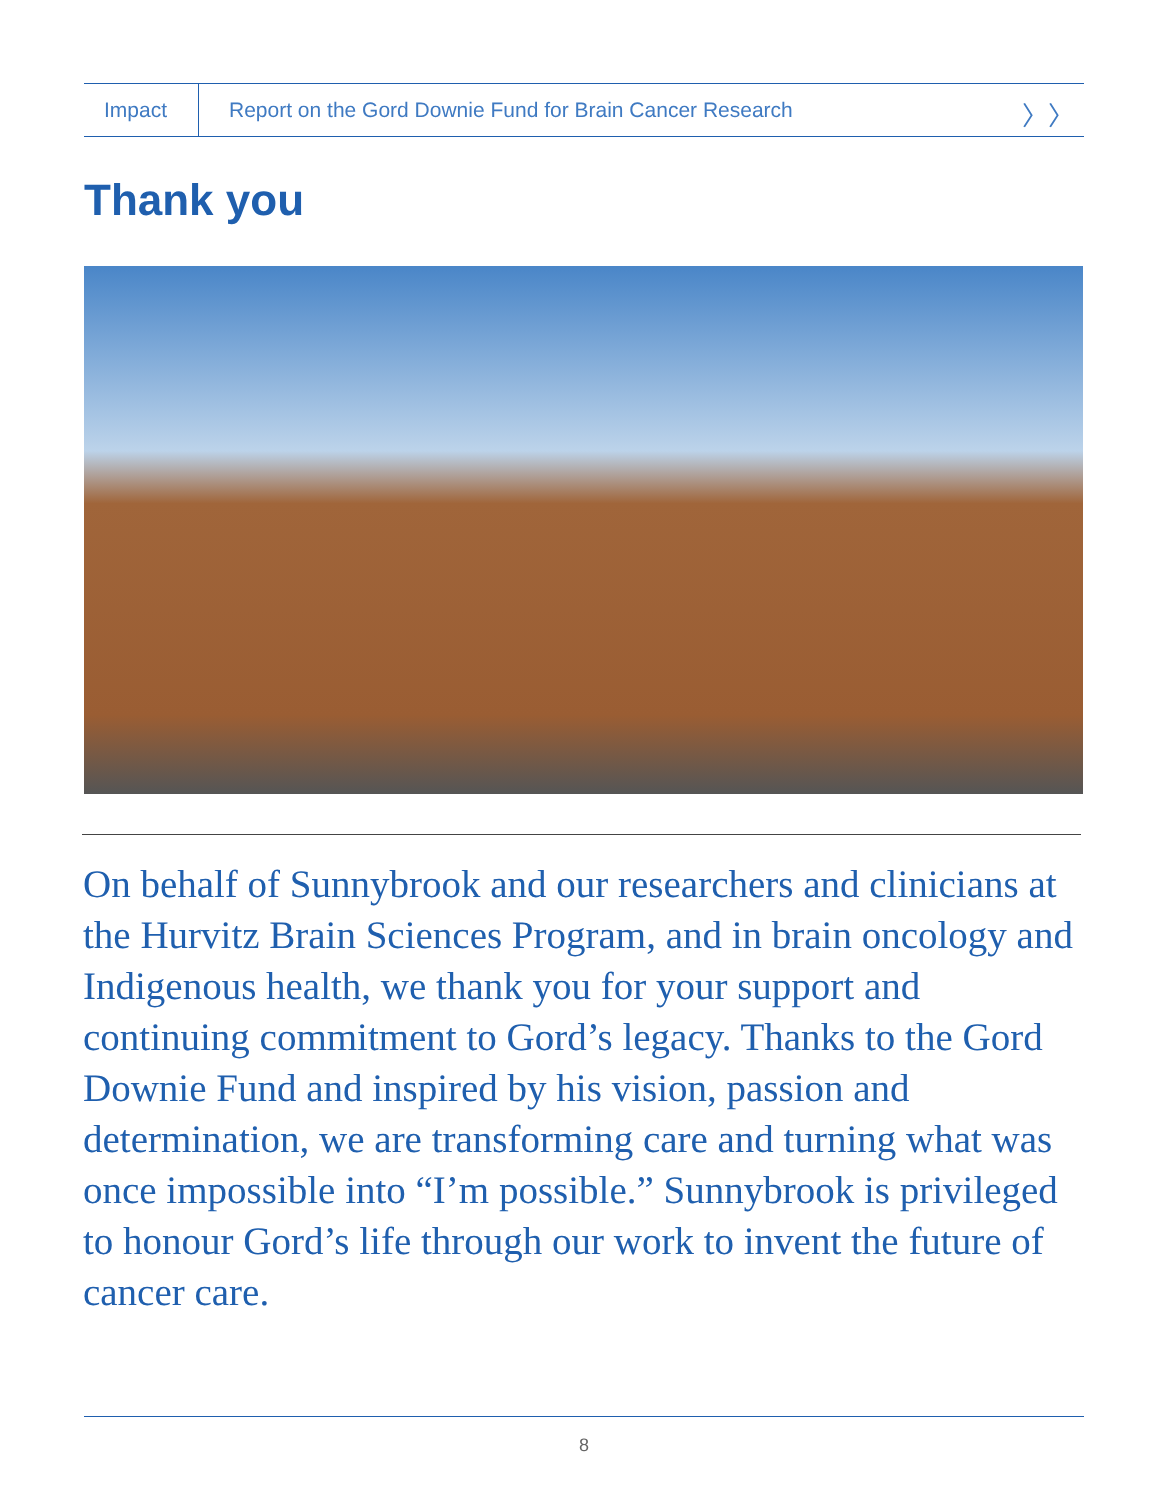Impact
Report on the Gord Downie Fund for Brain Cancer Research
〉〉
Thank you
On behalf of Sunnybrook and our researchers and clinicians at the Hurvitz Brain Sciences Program, and in brain oncology and Indigenous health, we thank you for your support and continuing commitment to Gord’s legacy. Thanks to the Gord Downie Fund and inspired by his vision, passion and determination, we are transforming care and turning what was once impossible into “I’m possible.” Sunnybrook is privileged to honour Gord’s life through our work to invent the future of cancer care.
8